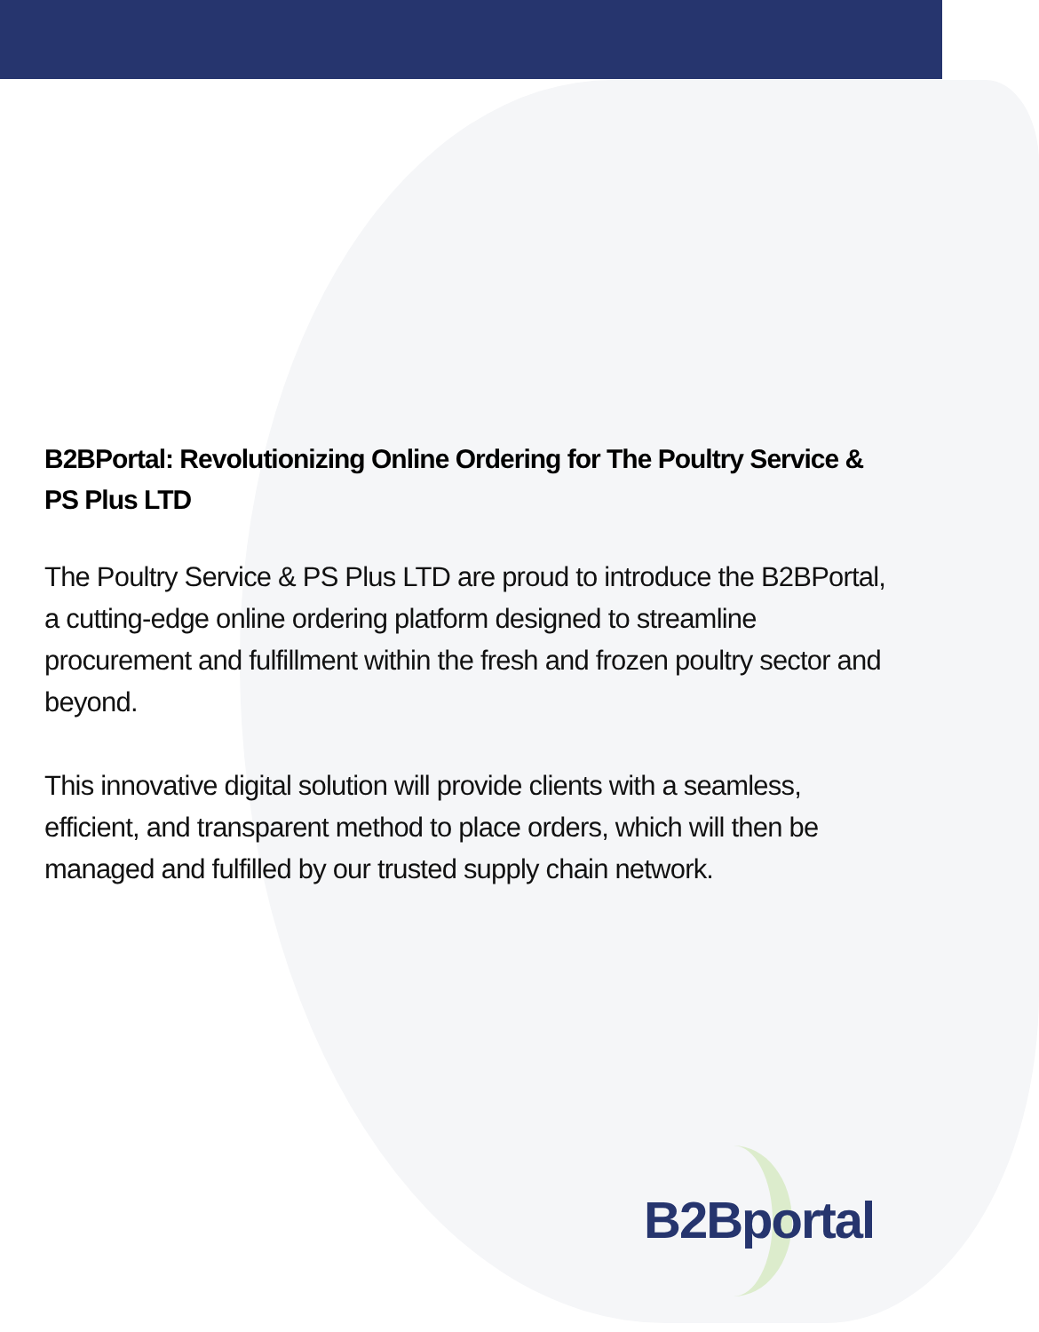B2BPortal: Revolutionizing Online Ordering for The Poultry Service & PS Plus LTD
The Poultry Service & PS Plus LTD are proud to introduce the B2BPortal, a cutting-edge online ordering platform designed to streamline procurement and fulfillment within the fresh and frozen poultry sector and beyond.
This innovative digital solution will provide clients with a seamless, efficient, and transparent method to place orders, which will then be managed and fulfilled by our trusted supply chain network.
B2Bportal